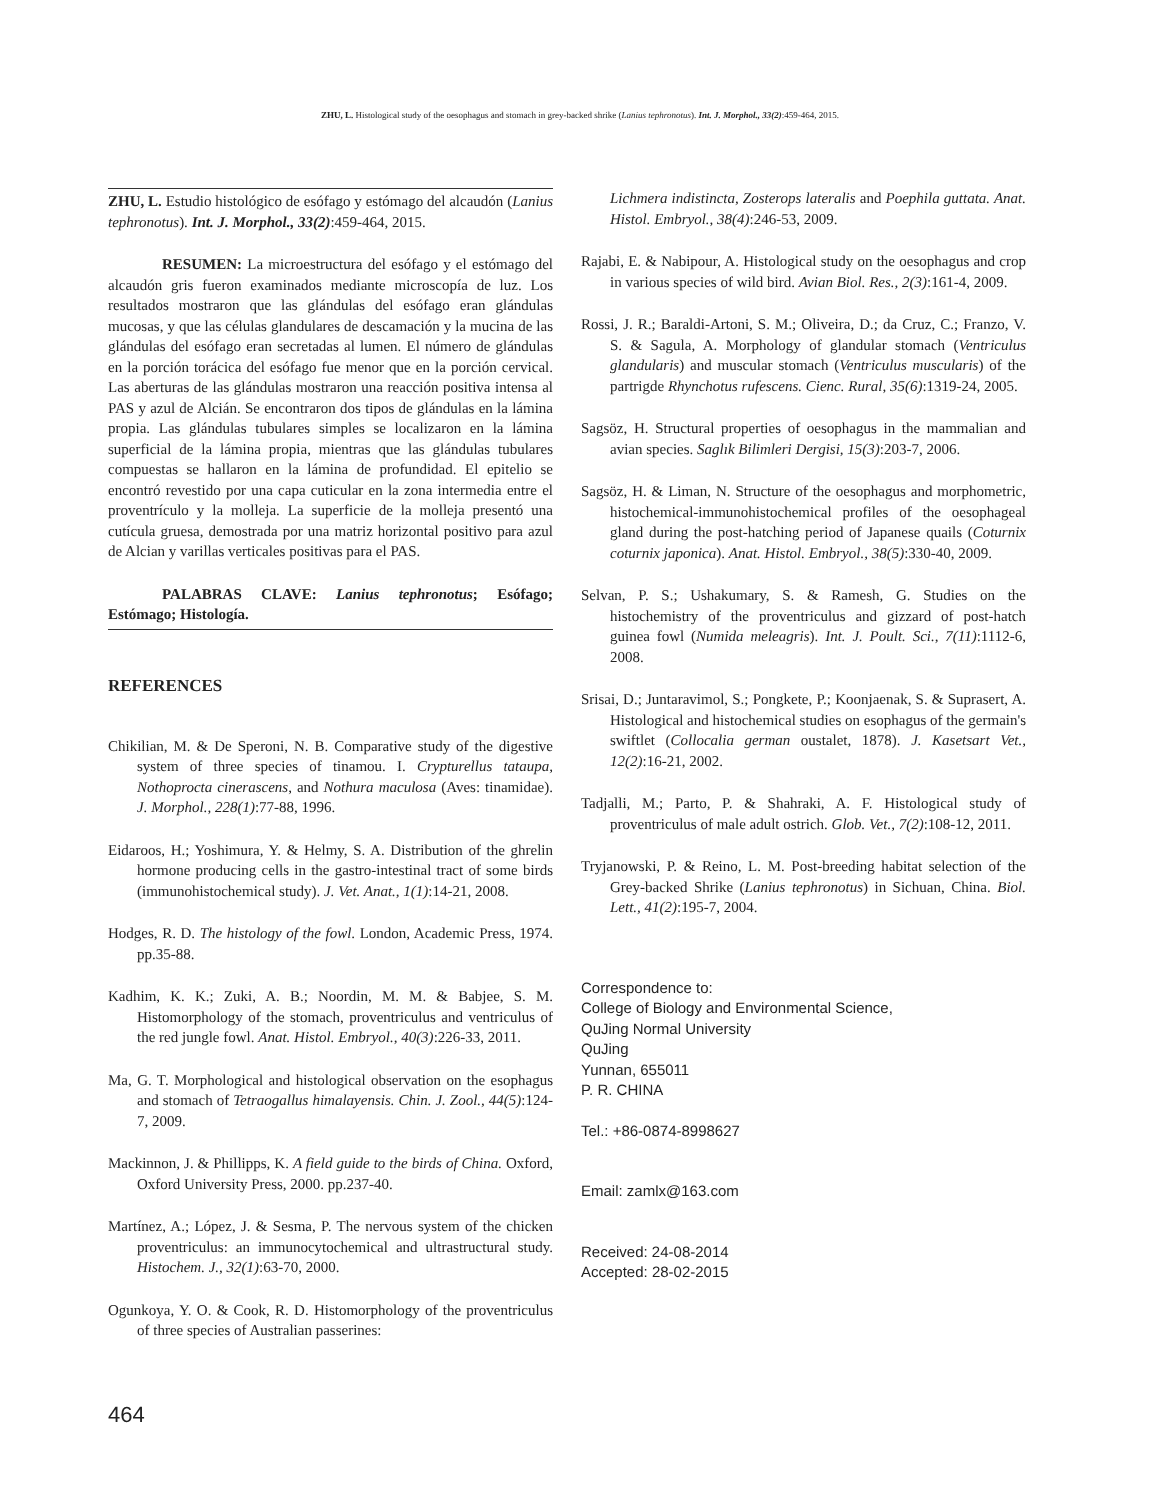ZHU, L. Histological study of the oesophagus and stomach in grey-backed shrike (Lanius tephronotus). Int. J. Morphol., 33(2):459-464, 2015.
ZHU, L. Estudio histológico de esófago y estómago del alcaudón (Lanius tephronotus). Int. J. Morphol., 33(2):459-464, 2015.
RESUMEN: La microestructura del esófago y el estómago del alcaudón gris fueron examinados mediante microscopía de luz. Los resultados mostraron que las glándulas del esófago eran glándulas mucosas, y que las células glandulares de descamación y la mucina de las glándulas del esófago eran secretadas al lumen. El número de glándulas en la porción torácica del esófago fue menor que en la porción cervical. Las aberturas de las glándulas mostraron una reacción positiva intensa al PAS y azul de Alcián. Se encontraron dos tipos de glándulas en la lámina propia. Las glándulas tubulares simples se localizaron en la lámina superficial de la lámina propia, mientras que las glándulas tubulares compuestas se hallaron en la lámina de profundidad. El epitelio se encontró revestido por una capa cuticular en la zona intermedia entre el proventrículo y la molleja. La superficie de la molleja presentó una cutícula gruesa, demostrada por una matriz horizontal positivo para azul de Alcian y varillas verticales positivas para el PAS.
PALABRAS CLAVE: Lanius tephronotus; Esófago; Estómago; Histología.
REFERENCES
Chikilian, M. & De Speroni, N. B. Comparative study of the digestive system of three species of tinamou. I. Crypturellus tataupa, Nothoprocta cinerascens, and Nothura maculosa (Aves: tinamidae). J. Morphol., 228(1):77-88, 1996.
Eidaroos, H.; Yoshimura, Y. & Helmy, S. A. Distribution of the ghrelin hormone producing cells in the gastro-intestinal tract of some birds (immunohistochemical study). J. Vet. Anat., 1(1):14-21, 2008.
Hodges, R. D. The histology of the fowl. London, Academic Press, 1974. pp.35-88.
Kadhim, K. K.; Zuki, A. B.; Noordin, M. M. & Babjee, S. M. Histomorphology of the stomach, proventriculus and ventriculus of the red jungle fowl. Anat. Histol. Embryol., 40(3):226-33, 2011.
Ma, G. T. Morphological and histological observation on the esophagus and stomach of Tetraogallus himalayensis. Chin. J. Zool., 44(5):124-7, 2009.
Mackinnon, J. & Phillipps, K. A field guide to the birds of China. Oxford, Oxford University Press, 2000. pp.237-40.
Martínez, A.; López, J. & Sesma, P. The nervous system of the chicken proventriculus: an immunocytochemical and ultrastructural study. Histochem. J., 32(1):63-70, 2000.
Ogunkoya, Y. O. & Cook, R. D. Histomorphology of the proventriculus of three species of Australian passerines:
Lichmera indistincta, Zosterops lateralis and Poephila guttata. Anat. Histol. Embryol., 38(4):246-53, 2009.
Rajabi, E. & Nabipour, A. Histological study on the oesophagus and crop in various species of wild bird. Avian Biol. Res., 2(3):161-4, 2009.
Rossi, J. R.; Baraldi-Artoni, S. M.; Oliveira, D.; da Cruz, C.; Franzo, V. S. & Sagula, A. Morphology of glandular stomach (Ventriculus glandularis) and muscular stomach (Ventriculus muscularis) of the partrigde Rhynchotus rufescens. Cienc. Rural, 35(6):1319-24, 2005.
Sagsöz, H. Structural properties of oesophagus in the mammalian and avian species. Saglık Bilimleri Dergisi, 15(3):203-7, 2006.
Sagsöz, H. & Liman, N. Structure of the oesophagus and morphometric, histochemical-immunohistochemical profiles of the oesophageal gland during the post-hatching period of Japanese quails (Coturnix coturnix japonica). Anat. Histol. Embryol., 38(5):330-40, 2009.
Selvan, P. S.; Ushakumary, S. & Ramesh, G. Studies on the histochemistry of the proventriculus and gizzard of post-hatch guinea fowl (Numida meleagris). Int. J. Poult. Sci., 7(11):1112-6, 2008.
Srisai, D.; Juntaravimol, S.; Pongkete, P.; Koonjaenak, S. & Suprasert, A. Histological and histochemical studies on esophagus of the germain's swiftlet (Collocalia german oustalet, 1878). J. Kasetsart Vet., 12(2):16-21, 2002.
Tadjalli, M.; Parto, P. & Shahraki, A. F. Histological study of proventriculus of male adult ostrich. Glob. Vet., 7(2):108-12, 2011.
Tryjanowski, P. & Reino, L. M. Post-breeding habitat selection of the Grey-backed Shrike (Lanius tephronotus) in Sichuan, China. Biol. Lett., 41(2):195-7, 2004.
Correspondence to:
College of Biology and Environmental Science,
QuJing Normal University
QuJing
Yunnan, 655011
P. R. CHINA
Tel.: +86-0874-8998627
Email: zamlx@163.com
Received: 24-08-2014
Accepted: 28-02-2015
464